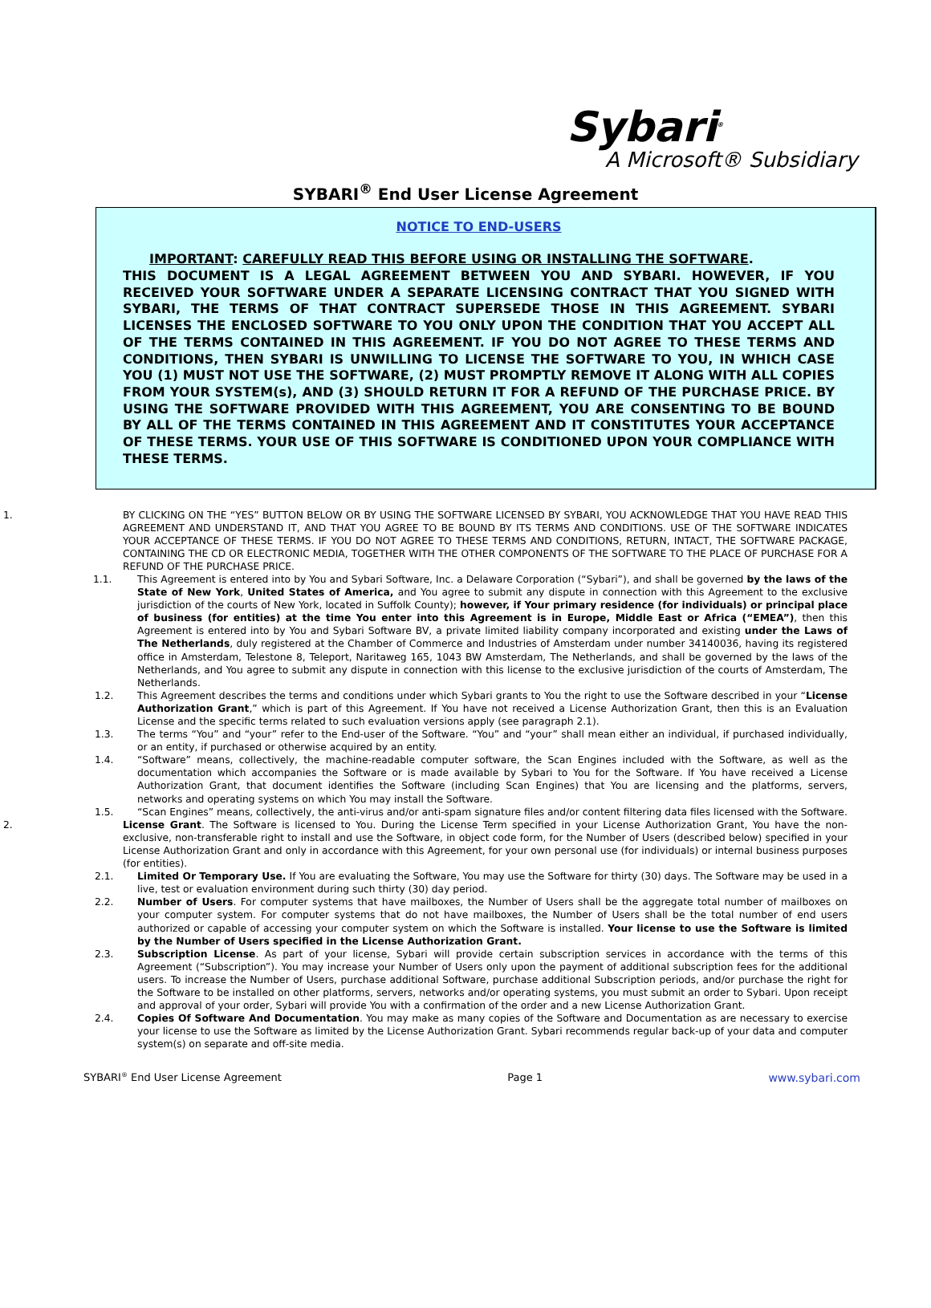Sybari<sup>®</sup>
A Microsoft® Subsidiary
SYBARI<sup>®</sup> End User License Agreement
NOTICE TO END-USERS
IMPORTANT: CAREFULLY READ THIS BEFORE USING OR INSTALLING THE SOFTWARE.
THIS DOCUMENT IS A LEGAL AGREEMENT BETWEEN YOU AND SYBARI. HOWEVER, IF YOU RECEIVED YOUR SOFTWARE UNDER A SEPARATE LICENSING CONTRACT THAT YOU SIGNED WITH SYBARI, THE TERMS OF THAT CONTRACT SUPERSEDE THOSE IN THIS AGREEMENT. SYBARI LICENSES THE ENCLOSED SOFTWARE TO YOU ONLY UPON THE CONDITION THAT YOU ACCEPT ALL OF THE TERMS CONTAINED IN THIS AGREEMENT. IF YOU DO NOT AGREE TO THESE TERMS AND CONDITIONS, THEN SYBARI IS UNWILLING TO LICENSE THE SOFTWARE TO YOU, IN WHICH CASE YOU (1) MUST NOT USE THE SOFTWARE, (2) MUST PROMPTLY REMOVE IT ALONG WITH ALL COPIES FROM YOUR SYSTEM(s), AND (3) SHOULD RETURN IT FOR A REFUND OF THE PURCHASE PRICE. BY USING THE SOFTWARE PROVIDED WITH THIS AGREEMENT, YOU ARE CONSENTING TO BE BOUND BY ALL OF THE TERMS CONTAINED IN THIS AGREEMENT AND IT CONSTITUTES YOUR ACCEPTANCE OF THESE TERMS. YOUR USE OF THIS SOFTWARE IS CONDITIONED UPON YOUR COMPLIANCE WITH THESE TERMS.
1. BY CLICKING ON THE “YES” BUTTON BELOW OR BY USING THE SOFTWARE LICENSED BY SYBARI, YOU ACKNOWLEDGE THAT YOU HAVE READ THIS AGREEMENT AND UNDERSTAND IT, AND THAT YOU AGREE TO BE BOUND BY ITS TERMS AND CONDITIONS. USE OF THE SOFTWARE INDICATES YOUR ACCEPTANCE OF THESE TERMS. IF YOU DO NOT AGREE TO THESE TERMS AND CONDITIONS, RETURN, INTACT, THE SOFTWARE PACKAGE, CONTAINING THE CD OR ELECTRONIC MEDIA, TOGETHER WITH THE OTHER COMPONENTS OF THE SOFTWARE TO THE PLACE OF PURCHASE FOR A REFUND OF THE PURCHASE PRICE.
1.1. This Agreement is entered into by You and Sybari Software, Inc. a Delaware Corporation (“Sybari”), and shall be governed by the laws of the State of New York, United States of America, and You agree to submit any dispute in connection with this Agreement to the exclusive jurisdiction of the courts of New York, located in Suffolk County); however, if Your primary residence (for individuals) or principal place of business (for entities) at the time You enter into this Agreement is in Europe, Middle East or Africa (“EMEA”), then this Agreement is entered into by You and Sybari Software BV, a private limited liability company incorporated and existing under the Laws of The Netherlands, duly registered at the Chamber of Commerce and Industries of Amsterdam under number 34140036, having its registered office in Amsterdam, Telestone 8, Teleport, Naritaweg 165, 1043 BW Amsterdam, The Netherlands, and shall be governed by the laws of the Netherlands, and You agree to submit any dispute in connection with this license to the exclusive jurisdiction of the courts of Amsterdam, The Netherlands.
1.2. This Agreement describes the terms and conditions under which Sybari grants to You the right to use the Software described in your “License Authorization Grant,” which is part of this Agreement. If You have not received a License Authorization Grant, then this is an Evaluation License and the specific terms related to such evaluation versions apply (see paragraph 2.1).
1.3. The terms “You” and “your” refer to the End-user of the Software. “You” and “your” shall mean either an individual, if purchased individually, or an entity, if purchased or otherwise acquired by an entity.
1.4. “Software” means, collectively, the machine-readable computer software, the Scan Engines included with the Software, as well as the documentation which accompanies the Software or is made available by Sybari to You for the Software. If You have received a License Authorization Grant, that document identifies the Software (including Scan Engines) that You are licensing and the platforms, servers, networks and operating systems on which You may install the Software.
1.5. “Scan Engines” means, collectively, the anti-virus and/or anti-spam signature files and/or content filtering data files licensed with the Software.
2. License Grant. The Software is licensed to You. During the License Term specified in your License Authorization Grant, You have the non-exclusive, non-transferable right to install and use the Software, in object code form, for the Number of Users (described below) specified in your License Authorization Grant and only in accordance with this Agreement, for your own personal use (for individuals) or internal business purposes (for entities).
2.1. Limited Or Temporary Use. If You are evaluating the Software, You may use the Software for thirty (30) days. The Software may be used in a live, test or evaluation environment during such thirty (30) day period.
2.2. Number of Users. For computer systems that have mailboxes, the Number of Users shall be the aggregate total number of mailboxes on your computer system. For computer systems that do not have mailboxes, the Number of Users shall be the total number of end users authorized or capable of accessing your computer system on which the Software is installed. Your license to use the Software is limited by the Number of Users specified in the License Authorization Grant.
2.3. Subscription License. As part of your license, Sybari will provide certain subscription services in accordance with the terms of this Agreement (“Subscription”). You may increase your Number of Users only upon the payment of additional subscription fees for the additional users. To increase the Number of Users, purchase additional Software, purchase additional Subscription periods, and/or purchase the right for the Software to be installed on other platforms, servers, networks and/or operating systems, you must submit an order to Sybari. Upon receipt and approval of your order, Sybari will provide You with a confirmation of the order and a new License Authorization Grant.
2.4. Copies Of Software And Documentation. You may make as many copies of the Software and Documentation as are necessary to exercise your license to use the Software as limited by the License Authorization Grant. Sybari recommends regular back-up of your data and computer system(s) on separate and off-site media.
SYBARI<sup>®</sup> End User License Agreement Page 1 www.sybari.com